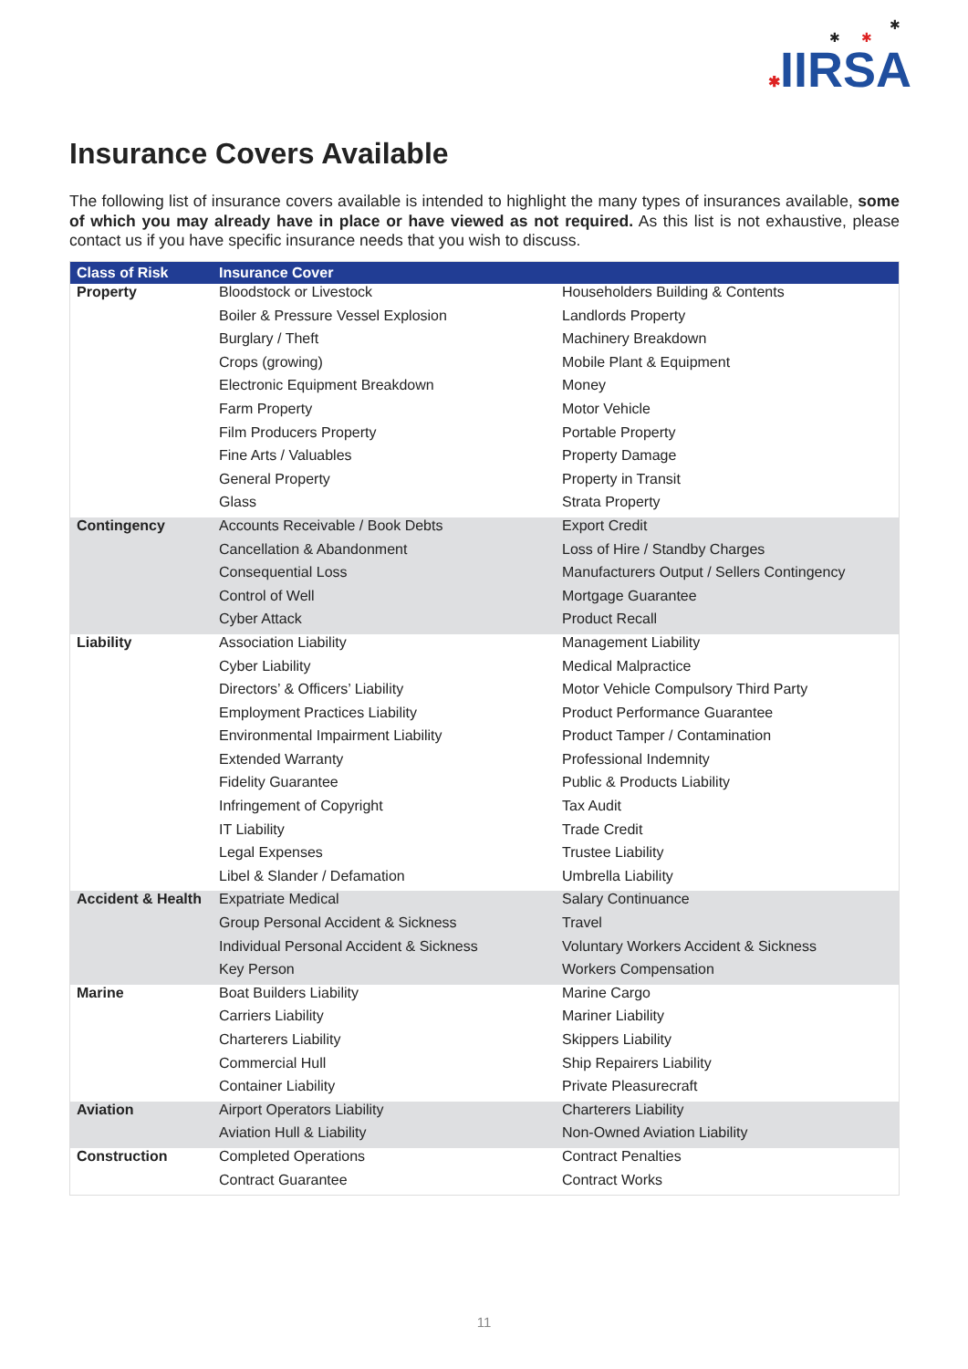✱
✱ ✱
✱IIRSA
Insurance Covers Available
The following list of insurance covers available is intended to highlight the many types of insurances available, some of which you may already have in place or have viewed as not required. As this list is not exhaustive, please contact us if you have specific insurance needs that you wish to discuss.
| Class of Risk | Insurance Cover | |
| --- | --- | --- |
| Property | Bloodstock or Livestock | Householders Building & Contents |
| | Boiler & Pressure Vessel Explosion | Landlords Property |
| | Burglary / Theft | Machinery Breakdown |
| | Crops (growing) | Mobile Plant & Equipment |
| | Electronic Equipment Breakdown | Money |
| | Farm Property | Motor Vehicle |
| | Film Producers Property | Portable Property |
| | Fine Arts / Valuables | Property Damage |
| | General Property | Property in Transit |
| | Glass | Strata Property |
| Contingency | Accounts Receivable / Book Debts | Export Credit |
| | Cancellation & Abandonment | Loss of Hire / Standby Charges |
| | Consequential Loss | Manufacturers Output / Sellers Contingency |
| | Control of Well | Mortgage Guarantee |
| | Cyber Attack | Product Recall |
| Liability | Association Liability | Management Liability |
| | Cyber Liability | Medical Malpractice |
| | Directors’ & Officers’ Liability | Motor Vehicle Compulsory Third Party |
| | Employment Practices Liability | Product Performance Guarantee |
| | Environmental Impairment Liability | Product Tamper / Contamination |
| | Extended Warranty | Professional Indemnity |
| | Fidelity Guarantee | Public & Products Liability |
| | Infringement of Copyright | Tax Audit |
| | IT Liability | Trade Credit |
| | Legal Expenses | Trustee Liability |
| | Libel & Slander / Defamation | Umbrella Liability |
| Accident & Health | Expatriate Medical | Salary Continuance |
| | Group Personal Accident & Sickness | Travel |
| | Individual Personal Accident & Sickness | Voluntary Workers Accident & Sickness |
| | Key Person | Workers Compensation |
| Marine | Boat Builders Liability | Marine Cargo |
| | Carriers Liability | Mariner Liability |
| | Charterers Liability | Skippers Liability |
| | Commercial Hull | Ship Repairers Liability |
| | Container Liability | Private Pleasurecraft |
| Aviation | Airport Operators Liability | Charterers Liability |
| | Aviation Hull & Liability | Non-Owned Aviation Liability |
| Construction | Completed Operations | Contract Penalties |
| | Contract Guarantee | Contract Works |
11